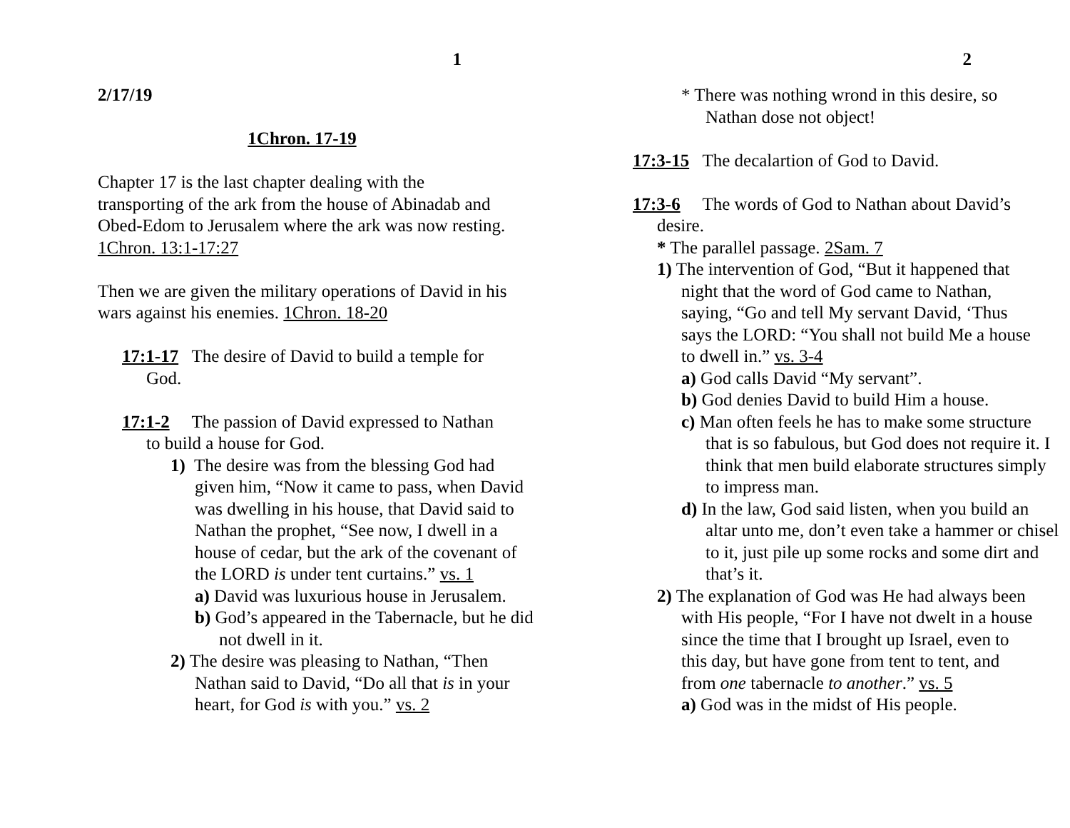1
2/17/19
1Chron. 17-19
Chapter 17 is the last chapter dealing with the transporting of the ark from the house of Abinadab and Obed-Edom to Jerusalem where the ark was now resting. 1Chron. 13:1-17:27
Then we are given the military operations of David in his wars against his enemies. 1Chron. 18-20
17:1-17 The desire of David to build a temple for God.
17:1-2 The passion of David expressed to Nathan to build a house for God.
1) The desire was from the blessing God had given him, “Now it came to pass, when David was dwelling in his house, that David said to Nathan the prophet, “See now, I dwell in a house of cedar, but the ark of the covenant of the LORD is under tent curtains.” vs. 1
a) David was luxurious house in Jerusalem.
b) God’s appeared in the Tabernacle, but he did not dwell in it.
2) The desire was pleasing to Nathan, “Then Nathan said to David, “Do all that is in your heart, for God is with you.” vs. 2
2
* There was nothing wrond in this desire, so Nathan dose not object!
17:3-15 The decalartion of God to David.
17:3-6 The words of God to Nathan about David’s desire.
* The parallel passage. 2Sam. 7
1) The intervention of God, “But it happened that night that the word of God came to Nathan, saying, “Go and tell My servant David, ‘Thus says the LORD: “You shall not build Me a house to dwell in.” vs. 3-4
a) God calls David “My servant”.
b) God denies David to build Him a house.
c) Man often feels he has to make some structure that is so fabulous, but God does not require it. I think that men build elaborate structures simply to impress man.
d) In the law, God said listen, when you build an altar unto me, don’t even take a hammer or chisel to it, just pile up some rocks and some dirt and that’s it.
2) The explanation of God was He had always been with His people, “For I have not dwelt in a house since the time that I brought up Israel, even to this day, but have gone from tent to tent, and from one tabernacle to another.” vs. 5
a) God was in the midst of His people.